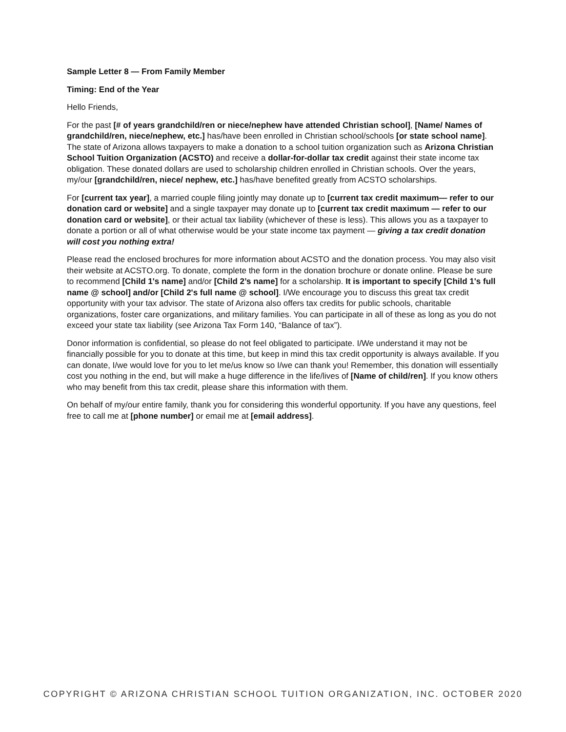Sample Letter 8 — From Family Member
Timing: End of the Year
Hello Friends,
For the past [# of years grandchild/ren or niece/nephew have attended Christian school], [Name/ Names of grandchild/ren, niece/nephew, etc.] has/have been enrolled in Christian school/schools [or state school name]. The state of Arizona allows taxpayers to make a donation to a school tuition organization such as Arizona Christian School Tuition Organization (ACSTO) and receive a dollar-for-dollar tax credit against their state income tax obligation. These donated dollars are used to scholarship children enrolled in Christian schools. Over the years, my/our [grandchild/ren, niece/ nephew, etc.] has/have benefited greatly from ACSTO scholarships.
For [current tax year], a married couple filing jointly may donate up to [current tax credit maximum— refer to our donation card or website] and a single taxpayer may donate up to [current tax credit maximum — refer to our donation card or website], or their actual tax liability (whichever of these is less). This allows you as a taxpayer to donate a portion or all of what otherwise would be your state income tax payment — giving a tax credit donation will cost you nothing extra!
Please read the enclosed brochures for more information about ACSTO and the donation process. You may also visit their website at ACSTO.org. To donate, complete the form in the donation brochure or donate online. Please be sure to recommend [Child 1's name] and/or [Child 2’s name] for a scholarship. It is important to specify [Child 1's full name @ school] and/or [Child 2's full name @ school]. I/We encourage you to discuss this great tax credit opportunity with your tax advisor. The state of Arizona also offers tax credits for public schools, charitable organizations, foster care organizations, and military families. You can participate in all of these as long as you do not exceed your state tax liability (see Arizona Tax Form 140, “Balance of tax”).
Donor information is confidential, so please do not feel obligated to participate. I/We understand it may not be financially possible for you to donate at this time, but keep in mind this tax credit opportunity is always available. If you can donate, I/we would love for you to let me/us know so I/we can thank you! Remember, this donation will essentially cost you nothing in the end, but will make a huge difference in the life/lives of [Name of child/ren]. If you know others who may benefit from this tax credit, please share this information with them.
On behalf of my/our entire family, thank you for considering this wonderful opportunity. If you have any questions, feel free to call me at [phone number] or email me at [email address].
COPYRIGHT © ARIZONA CHRISTIAN SCHOOL TUITION ORGANIZATION, INC. OCTOBER 2020